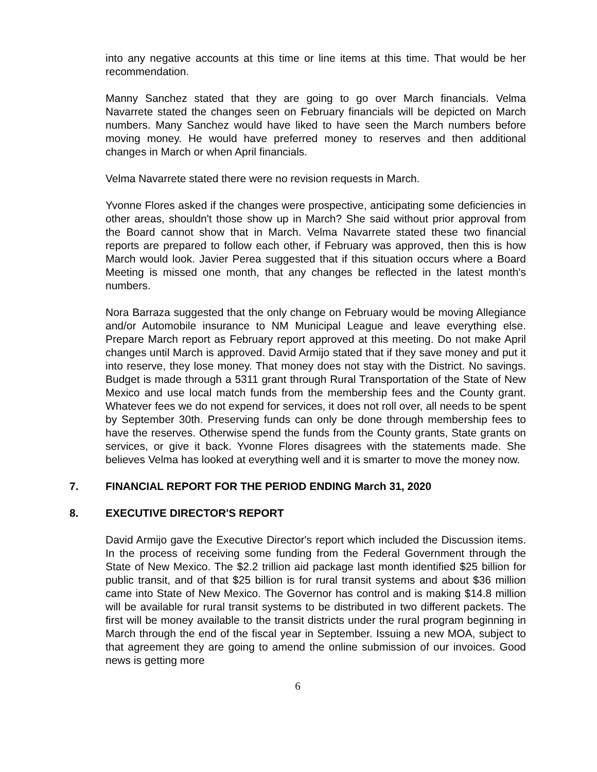into any negative accounts at this time or line items at this time. That would be her recommendation.
Manny Sanchez stated that they are going to go over March financials. Velma Navarrete stated the changes seen on February financials will be depicted on March numbers. Many Sanchez would have liked to have seen the March numbers before moving money. He would have preferred money to reserves and then additional changes in March or when April financials.
Velma Navarrete stated there were no revision requests in March.
Yvonne Flores asked if the changes were prospective, anticipating some deficiencies in other areas, shouldn't those show up in March? She said without prior approval from the Board cannot show that in March. Velma Navarrete stated these two financial reports are prepared to follow each other, if February was approved, then this is how March would look. Javier Perea suggested that if this situation occurs where a Board Meeting is missed one month, that any changes be reflected in the latest month's numbers.
Nora Barraza suggested that the only change on February would be moving Allegiance and/or Automobile insurance to NM Municipal League and leave everything else. Prepare March report as February report approved at this meeting. Do not make April changes until March is approved. David Armijo stated that if they save money and put it into reserve, they lose money. That money does not stay with the District. No savings. Budget is made through a 5311 grant through Rural Transportation of the State of New Mexico and use local match funds from the membership fees and the County grant. Whatever fees we do not expend for services, it does not roll over, all needs to be spent by September 30th. Preserving funds can only be done through membership fees to have the reserves. Otherwise spend the funds from the County grants, State grants on services, or give it back. Yvonne Flores disagrees with the statements made. She believes Velma has looked at everything well and it is smarter to move the money now.
7. FINANCIAL REPORT FOR THE PERIOD ENDING March 31, 2020
8. EXECUTIVE DIRECTOR'S REPORT
David Armijo gave the Executive Director's report which included the Discussion items. In the process of receiving some funding from the Federal Government through the State of New Mexico. The $2.2 trillion aid package last month identified $25 billion for public transit, and of that $25 billion is for rural transit systems and about $36 million came into State of New Mexico. The Governor has control and is making $14.8 million will be available for rural transit systems to be distributed in two different packets. The first will be money available to the transit districts under the rural program beginning in March through the end of the fiscal year in September. Issuing a new MOA, subject to that agreement they are going to amend the online submission of our invoices. Good news is getting more
6